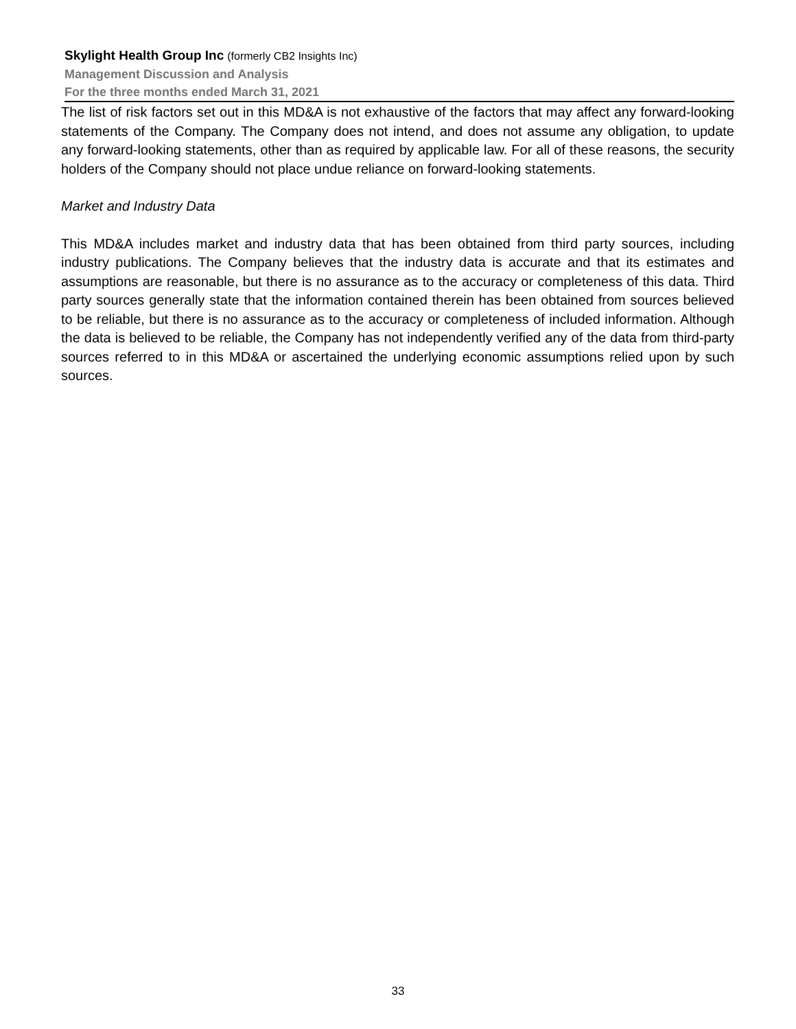Skylight Health Group Inc (formerly CB2 Insights Inc)
Management Discussion and Analysis
For the three months ended March 31, 2021
The list of risk factors set out in this MD&A is not exhaustive of the factors that may affect any forward-looking statements of the Company. The Company does not intend, and does not assume any obligation, to update any forward-looking statements, other than as required by applicable law. For all of these reasons, the security holders of the Company should not place undue reliance on forward-looking statements.
Market and Industry Data
This MD&A includes market and industry data that has been obtained from third party sources, including industry publications. The Company believes that the industry data is accurate and that its estimates and assumptions are reasonable, but there is no assurance as to the accuracy or completeness of this data. Third party sources generally state that the information contained therein has been obtained from sources believed to be reliable, but there is no assurance as to the accuracy or completeness of included information. Although the data is believed to be reliable, the Company has not independently verified any of the data from third-party sources referred to in this MD&A or ascertained the underlying economic assumptions relied upon by such sources.
33